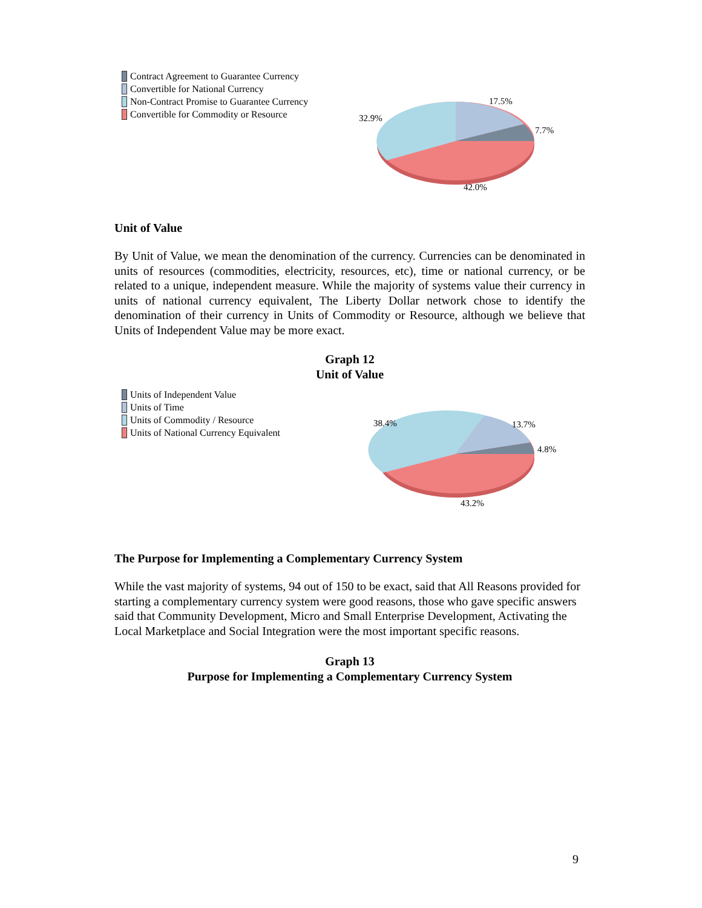Contract Agreement to Guarantee Currency
Convertible for National Currency
Non-Contract Promise to Guarantee Currency
Convertible for Commodity or Resource
17.5%
32.9%
7.7%
42.0%
Unit of Value
By Unit of Value, we mean the denomination of the currency. Currencies can be denominated in units of resources (commodities, electricity, resources, etc), time or national currency, or be related to a unique, independent measure. While the majority of systems value their currency in units of national currency equivalent, The Liberty Dollar network chose to identify the denomination of their currency in Units of Commodity or Resource, although we believe that Units of Independent Value may be more exact.
Graph 12
Unit of Value
Units of Independent Value
Units of Time
Units of Commodity / Resource
Units of National Currency Equivalent
38.4% 13.7%
4.8%
43.2%
The Purpose for Implementing a Complementary Currency System
While the vast majority of systems, 94 out of 150 to be exact, said that All Reasons provided for starting a complementary currency system were good reasons, those who gave specific answers said that Community Development, Micro and Small Enterprise Development, Activating the Local Marketplace and Social Integration were the most important specific reasons.
Graph 13
Purpose for Implementing a Complementary Currency System
9